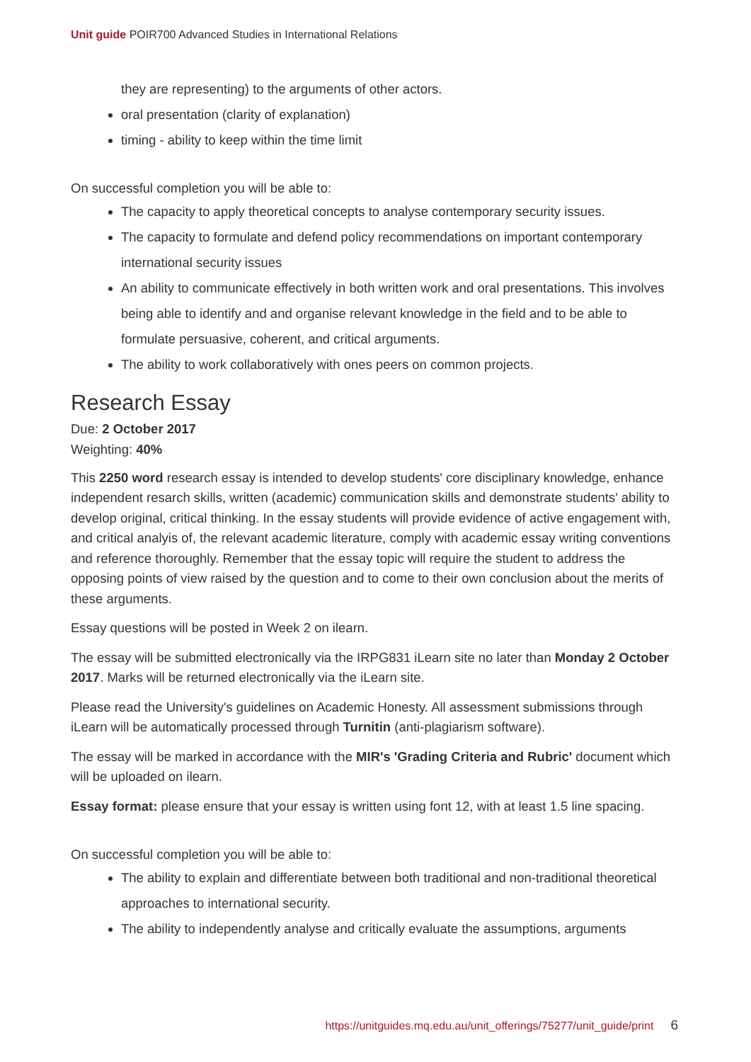Unit guide POIR700 Advanced Studies in International Relations
they are representing) to the arguments of other actors.
oral presentation (clarity of explanation)
timing - ability to keep within the time limit
On successful completion you will be able to:
The capacity to apply theoretical concepts to analyse contemporary security issues.
The capacity to formulate and defend policy recommendations on important contemporary international security issues
An ability to communicate effectively in both written work and oral presentations. This involves being able to identify and and organise relevant knowledge in the field and to be able to formulate persuasive, coherent, and critical arguments.
The ability to work collaboratively with ones peers on common projects.
Research Essay
Due: 2 October 2017
Weighting: 40%
This 2250 word research essay is intended to develop students' core disciplinary knowledge, enhance independent resarch skills, written (academic) communication skills and demonstrate students' ability to develop original, critical thinking. In the essay students will provide evidence of active engagement with, and critical analyis of, the relevant academic literature, comply with academic essay writing conventions and reference thoroughly. Remember that the essay topic will require the student to address the opposing points of view raised by the question and to come to their own conclusion about the merits of these arguments.
Essay questions will be posted in Week 2 on ilearn.
The essay will be submitted electronically via the IRPG831 iLearn site no later than Monday 2 October 2017. Marks will be returned electronically via the iLearn site.
Please read the University's guidelines on Academic Honesty. All assessment submissions through iLearn will be automatically processed through Turnitin (anti-plagiarism software).
The essay will be marked in accordance with the MIR's 'Grading Criteria and Rubric' document which will be uploaded on ilearn.
Essay format: please ensure that your essay is written using font 12, with at least 1.5 line spacing.
On successful completion you will be able to:
The ability to explain and differentiate between both traditional and non-traditional theoretical approaches to international security.
The ability to independently analyse and critically evaluate the assumptions, arguments
https://unitguides.mq.edu.au/unit_offerings/75277/unit_guide/print 6